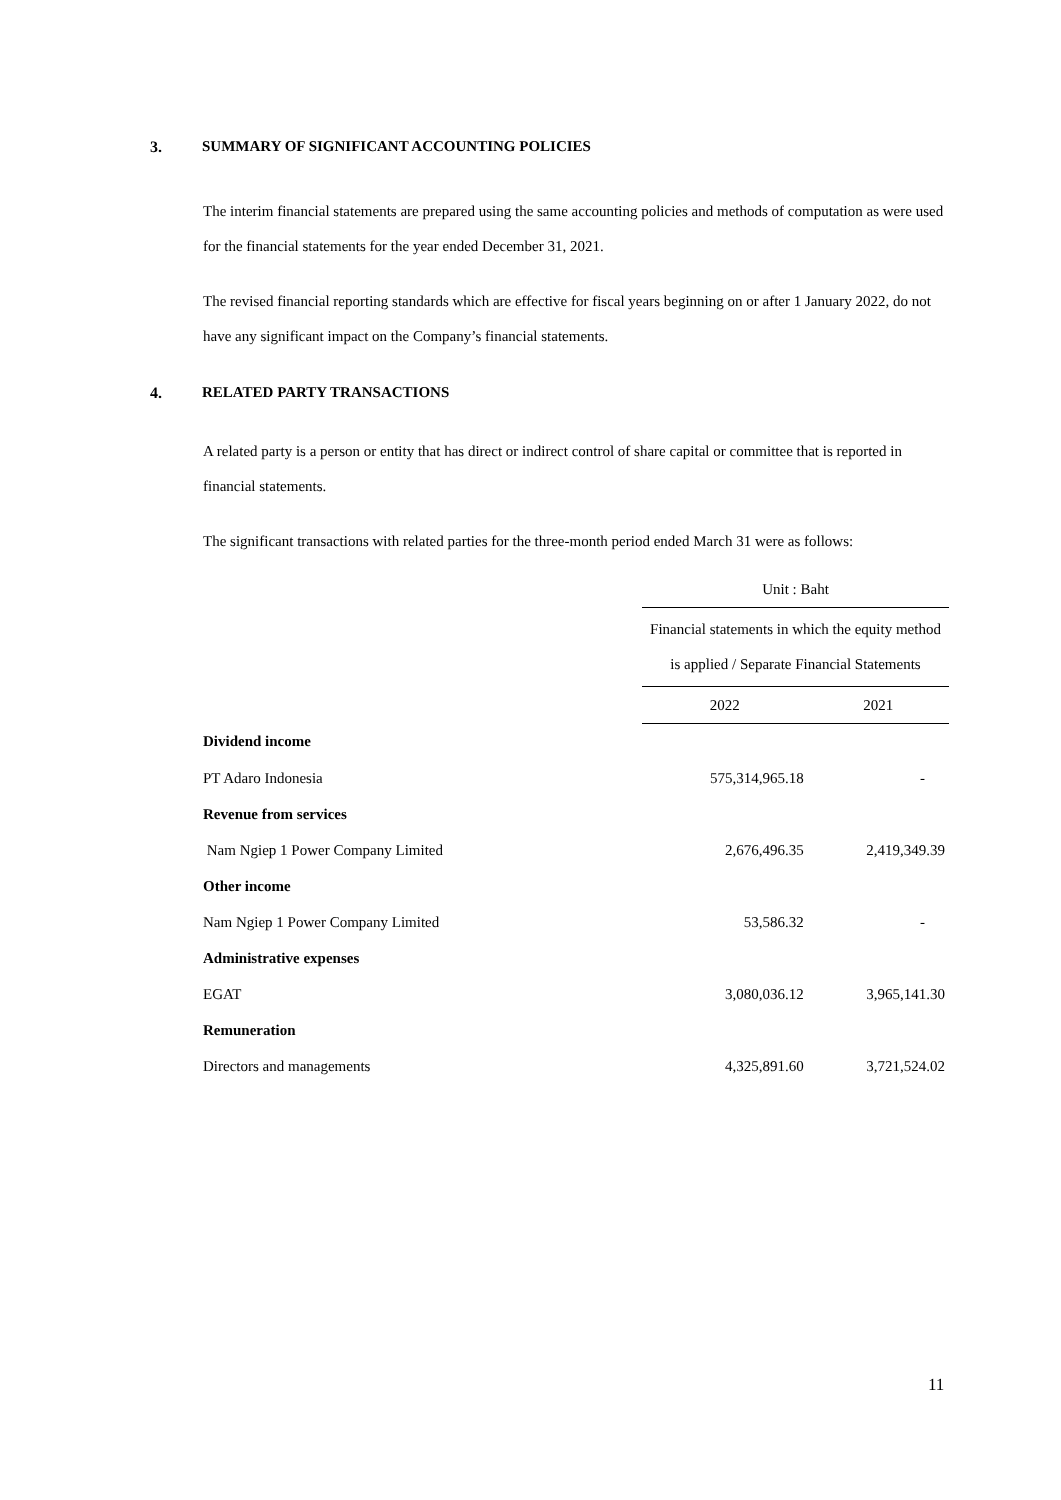3. SUMMARY OF SIGNIFICANT ACCOUNTING POLICIES
The interim financial statements are prepared using the same accounting policies and methods of computation as were used for the financial statements for the year ended December 31, 2021.
The revised financial reporting standards which are effective for fiscal years beginning on or after 1 January 2022, do not have any significant impact on the Company’s financial statements.
4. RELATED PARTY TRANSACTIONS
A related party is a person or entity that has direct or indirect control of share capital or committee that is reported in financial statements.
The significant transactions with related parties for the three-month period ended March 31 were as follows:
| | Unit : Baht | |
| | Financial statements in which the equity method is applied / Separate Financial Statements | |
| | 2022 | 2021 |
| Dividend income | | |
| PT Adaro Indonesia | 575,314,965.18 | - |
| Revenue from services | | |
| Nam Ngiep 1 Power Company Limited | 2,676,496.35 | 2,419,349.39 |
| Other income | | |
| Nam Ngiep 1 Power Company Limited | 53,586.32 | - |
| Administrative expenses | | |
| EGAT | 3,080,036.12 | 3,965,141.30 |
| Remuneration | | |
| Directors and managements | 4,325,891.60 | 3,721,524.02 |
11